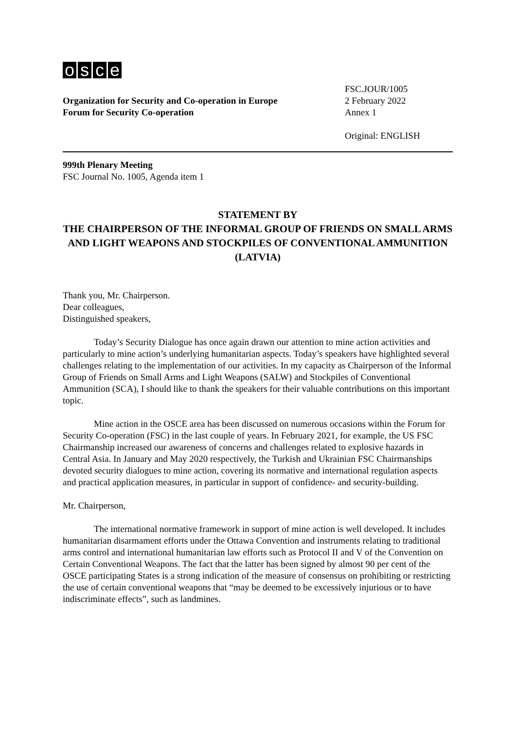osce
Organization for Security and Co-operation in Europe
Forum for Security Co-operation
FSC.JOUR/1005
2 February 2022
Annex 1
Original: ENGLISH
999th Plenary Meeting
FSC Journal No. 1005, Agenda item 1
STATEMENT BY
THE CHAIRPERSON OF THE INFORMAL GROUP OF FRIENDS ON SMALL ARMS AND LIGHT WEAPONS AND STOCKPILES OF CONVENTIONAL AMMUNITION (LATVIA)
Thank you, Mr. Chairperson.
Dear colleagues,
Distinguished speakers,
Today’s Security Dialogue has once again drawn our attention to mine action activities and particularly to mine action’s underlying humanitarian aspects. Today’s speakers have highlighted several challenges relating to the implementation of our activities. In my capacity as Chairperson of the Informal Group of Friends on Small Arms and Light Weapons (SALW) and Stockpiles of Conventional Ammunition (SCA), I should like to thank the speakers for their valuable contributions on this important topic.
Mine action in the OSCE area has been discussed on numerous occasions within the Forum for Security Co-operation (FSC) in the last couple of years. In February 2021, for example, the US FSC Chairmanship increased our awareness of concerns and challenges related to explosive hazards in Central Asia. In January and May 2020 respectively, the Turkish and Ukrainian FSC Chairmanships devoted security dialogues to mine action, covering its normative and international regulation aspects and practical application measures, in particular in support of confidence- and security-building.
Mr. Chairperson,
The international normative framework in support of mine action is well developed. It includes humanitarian disarmament efforts under the Ottawa Convention and instruments relating to traditional arms control and international humanitarian law efforts such as Protocol II and V of the Convention on Certain Conventional Weapons. The fact that the latter has been signed by almost 90 per cent of the OSCE participating States is a strong indication of the measure of consensus on prohibiting or restricting the use of certain conventional weapons that “may be deemed to be excessively injurious or to have indiscriminate effects”, such as landmines.